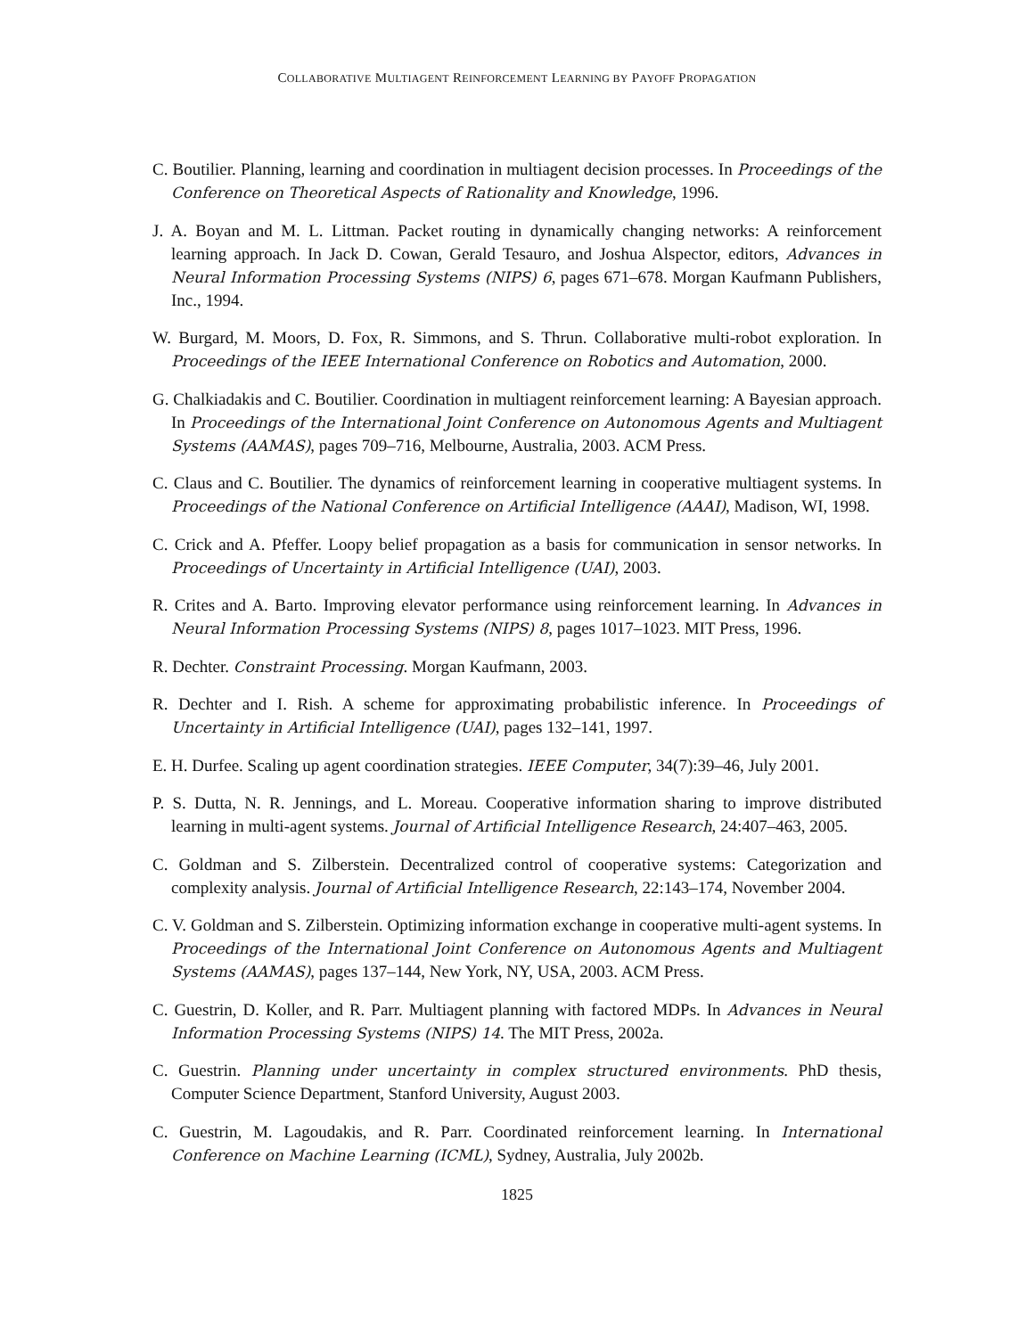COLLABORATIVE MULTIAGENT REINFORCEMENT LEARNING BY PAYOFF PROPAGATION
C. Boutilier. Planning, learning and coordination in multiagent decision processes. In Proceedings of the Conference on Theoretical Aspects of Rationality and Knowledge, 1996.
J. A. Boyan and M. L. Littman. Packet routing in dynamically changing networks: A reinforcement learning approach. In Jack D. Cowan, Gerald Tesauro, and Joshua Alspector, editors, Advances in Neural Information Processing Systems (NIPS) 6, pages 671–678. Morgan Kaufmann Publishers, Inc., 1994.
W. Burgard, M. Moors, D. Fox, R. Simmons, and S. Thrun. Collaborative multi-robot exploration. In Proceedings of the IEEE International Conference on Robotics and Automation, 2000.
G. Chalkiadakis and C. Boutilier. Coordination in multiagent reinforcement learning: A Bayesian approach. In Proceedings of the International Joint Conference on Autonomous Agents and Multiagent Systems (AAMAS), pages 709–716, Melbourne, Australia, 2003. ACM Press.
C. Claus and C. Boutilier. The dynamics of reinforcement learning in cooperative multiagent systems. In Proceedings of the National Conference on Artificial Intelligence (AAAI), Madison, WI, 1998.
C. Crick and A. Pfeffer. Loopy belief propagation as a basis for communication in sensor networks. In Proceedings of Uncertainty in Artificial Intelligence (UAI), 2003.
R. Crites and A. Barto. Improving elevator performance using reinforcement learning. In Advances in Neural Information Processing Systems (NIPS) 8, pages 1017–1023. MIT Press, 1996.
R. Dechter. Constraint Processing. Morgan Kaufmann, 2003.
R. Dechter and I. Rish. A scheme for approximating probabilistic inference. In Proceedings of Uncertainty in Artificial Intelligence (UAI), pages 132–141, 1997.
E. H. Durfee. Scaling up agent coordination strategies. IEEE Computer, 34(7):39–46, July 2001.
P. S. Dutta, N. R. Jennings, and L. Moreau. Cooperative information sharing to improve distributed learning in multi-agent systems. Journal of Artificial Intelligence Research, 24:407–463, 2005.
C. Goldman and S. Zilberstein. Decentralized control of cooperative systems: Categorization and complexity analysis. Journal of Artificial Intelligence Research, 22:143–174, November 2004.
C. V. Goldman and S. Zilberstein. Optimizing information exchange in cooperative multi-agent systems. In Proceedings of the International Joint Conference on Autonomous Agents and Multiagent Systems (AAMAS), pages 137–144, New York, NY, USA, 2003. ACM Press.
C. Guestrin, D. Koller, and R. Parr. Multiagent planning with factored MDPs. In Advances in Neural Information Processing Systems (NIPS) 14. The MIT Press, 2002a.
C. Guestrin. Planning under uncertainty in complex structured environments. PhD thesis, Computer Science Department, Stanford University, August 2003.
C. Guestrin, M. Lagoudakis, and R. Parr. Coordinated reinforcement learning. In International Conference on Machine Learning (ICML), Sydney, Australia, July 2002b.
1825